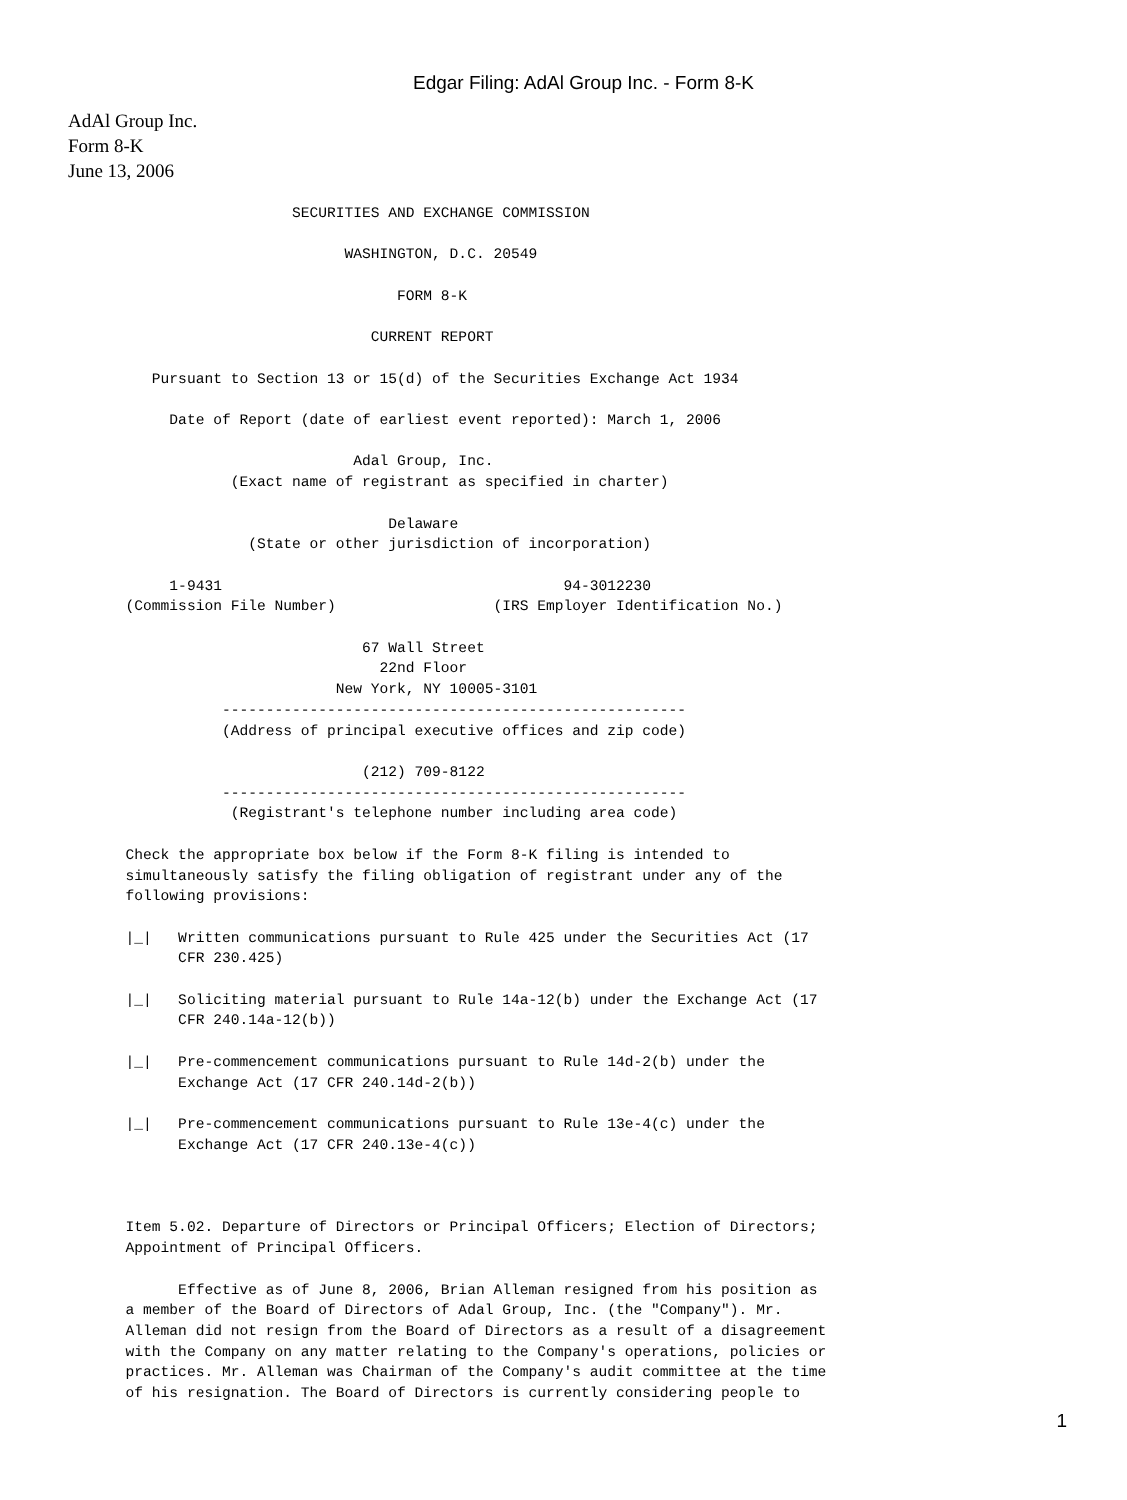Edgar Filing: AdAl Group Inc. - Form 8-K
AdAl Group Inc.
Form 8-K
June 13, 2006
                             SECURITIES AND EXCHANGE COMMISSION

                                   WASHINGTON, D.C. 20549

                                         FORM 8-K

                                      CURRENT REPORT

             Pursuant to Section 13 or 15(d) of the Securities Exchange Act 1934

               Date of Report (date of earliest event reported): March 1, 2006

                                    Adal Group, Inc.
                      (Exact name of registrant as specified in charter)

                                        Delaware
                        (State or other jurisdiction of incorporation)

               1-9431                                       94-3012230
          (Commission File Number)                  (IRS Employer Identification No.)

                                     67 Wall Street
                                       22nd Floor
                                  New York, NY 10005-3101
                     -----------------------------------------------------
                     (Address of principal executive offices and zip code)

                                     (212) 709-8122
                     -----------------------------------------------------
                      (Registrant's telephone number including area code)

          Check the appropriate box below if the Form 8-K filing is intended to
          simultaneously satisfy the filing obligation of registrant under any of the
          following provisions:

          |_|   Written communications pursuant to Rule 425 under the Securities Act (17
                CFR 230.425)

          |_|   Soliciting material pursuant to Rule 14a-12(b) under the Exchange Act (17
                CFR 240.14a-12(b))

          |_|   Pre-commencement communications pursuant to Rule 14d-2(b) under the
                Exchange Act (17 CFR 240.14d-2(b))

          |_|   Pre-commencement communications pursuant to Rule 13e-4(c) under the
                Exchange Act (17 CFR 240.13e-4(c))



          Item 5.02. Departure of Directors or Principal Officers; Election of Directors;
          Appointment of Principal Officers.

                Effective as of June 8, 2006, Brian Alleman resigned from his position as
          a member of the Board of Directors of Adal Group, Inc. (the "Company"). Mr.
          Alleman did not resign from the Board of Directors as a result of a disagreement
          with the Company on any matter relating to the Company's operations, policies or
          practices. Mr. Alleman was Chairman of the Company's audit committee at the time
          of his resignation. The Board of Directors is currently considering people to
1